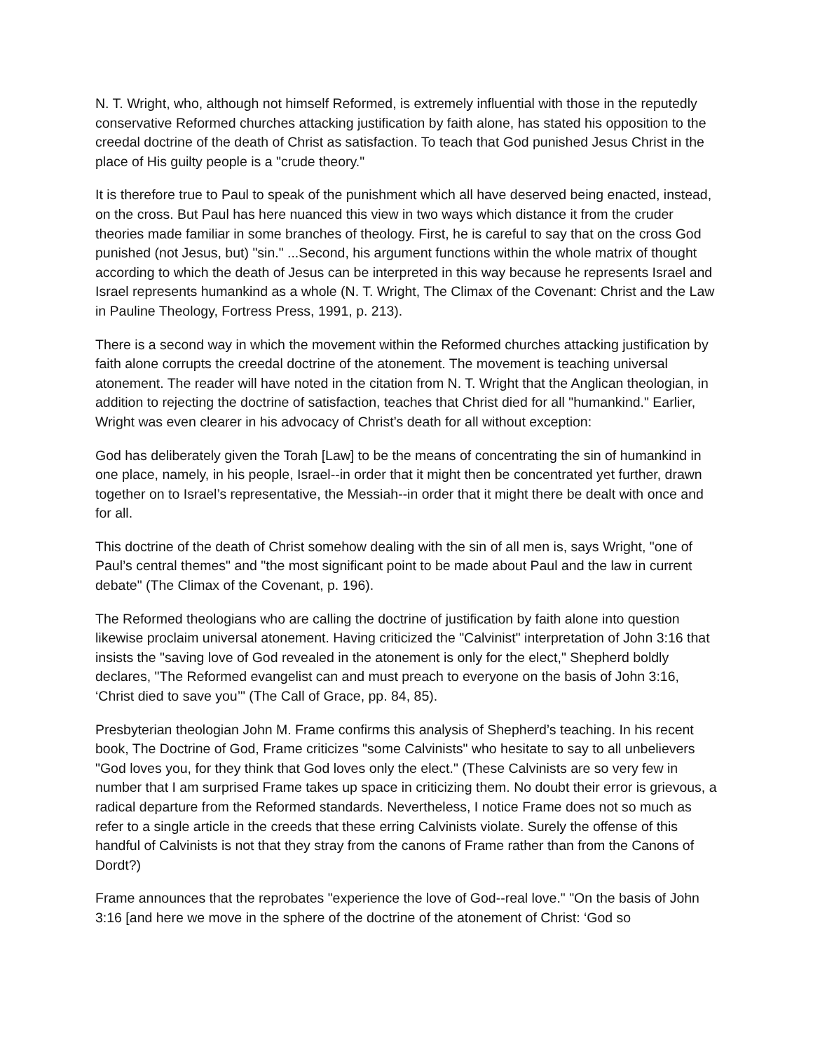N. T. Wright, who, although not himself Reformed, is extremely influential with those in the reputedly conservative Reformed churches attacking justification by faith alone, has stated his opposition to the creedal doctrine of the death of Christ as satisfaction. To teach that God punished Jesus Christ in the place of His guilty people is a "crude theory."
It is therefore true to Paul to speak of the punishment which all have deserved being enacted, instead, on the cross. But Paul has here nuanced this view in two ways which distance it from the cruder theories made familiar in some branches of theology. First, he is careful to say that on the cross God punished (not Jesus, but) "sin." ...Second, his argument functions within the whole matrix of thought according to which the death of Jesus can be interpreted in this way because he represents Israel and Israel represents humankind as a whole (N. T. Wright, The Climax of the Covenant: Christ and the Law in Pauline Theology, Fortress Press, 1991, p. 213).
There is a second way in which the movement within the Reformed churches attacking justification by faith alone corrupts the creedal doctrine of the atonement. The movement is teaching universal atonement. The reader will have noted in the citation from N. T. Wright that the Anglican theologian, in addition to rejecting the doctrine of satisfaction, teaches that Christ died for all "humankind." Earlier, Wright was even clearer in his advocacy of Christ’s death for all without exception:
God has deliberately given the Torah [Law] to be the means of concentrating the sin of humankind in one place, namely, in his people, Israel--in order that it might then be concentrated yet further, drawn together on to Israel’s representative, the Messiah--in order that it might there be dealt with once and for all.
This doctrine of the death of Christ somehow dealing with the sin of all men is, says Wright, "one of Paul’s central themes" and "the most significant point to be made about Paul and the law in current debate" (The Climax of the Covenant, p. 196).
The Reformed theologians who are calling the doctrine of justification by faith alone into question likewise proclaim universal atonement. Having criticized the "Calvinist" interpretation of John 3:16 that insists the "saving love of God revealed in the atonement is only for the elect," Shepherd boldly declares, "The Reformed evangelist can and must preach to everyone on the basis of John 3:16, ‘Christ died to save you’" (The Call of Grace, pp. 84, 85).
Presbyterian theologian John M. Frame confirms this analysis of Shepherd’s teaching. In his recent book, The Doctrine of God, Frame criticizes "some Calvinists" who hesitate to say to all unbelievers "God loves you, for they think that God loves only the elect." (These Calvinists are so very few in number that I am surprised Frame takes up space in criticizing them. No doubt their error is grievous, a radical departure from the Reformed standards. Nevertheless, I notice Frame does not so much as refer to a single article in the creeds that these erring Calvinists violate. Surely the offense of this handful of Calvinists is not that they stray from the canons of Frame rather than from the Canons of Dordt?)
Frame announces that the reprobates "experience the love of God--real love." "On the basis of John 3:16 [and here we move in the sphere of the doctrine of the atonement of Christ: ‘God so